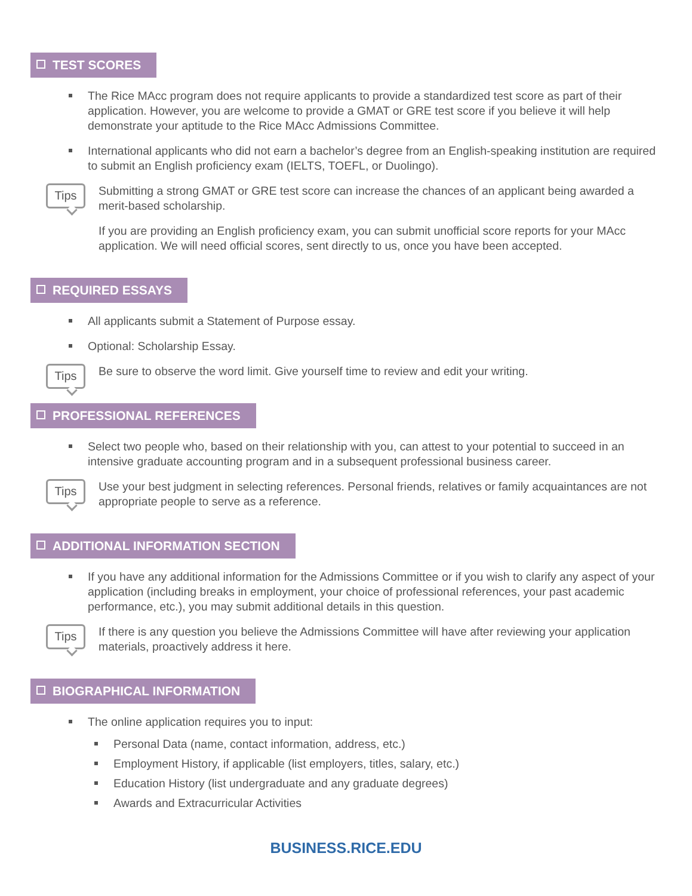TEST SCORES
The Rice MAcc program does not require applicants to provide a standardized test score as part of their application. However, you are welcome to provide a GMAT or GRE test score if you believe it will help demonstrate your aptitude to the Rice MAcc Admissions Committee.
International applicants who did not earn a bachelor’s degree from an English-speaking institution are required to submit an English proficiency exam (IELTS, TOEFL, or Duolingo).
Tips
Submitting a strong GMAT or GRE test score can increase the chances of an applicant being awarded a merit-based scholarship.
If you are providing an English proficiency exam, you can submit unofficial score reports for your MAcc application. We will need official scores, sent directly to us, once you have been accepted.
REQUIRED ESSAYS
All applicants submit a Statement of Purpose essay.
Optional: Scholarship Essay.
Tips
Be sure to observe the word limit. Give yourself time to review and edit your writing.
PROFESSIONAL REFERENCES
Select two people who, based on their relationship with you, can attest to your potential to succeed in an intensive graduate accounting program and in a subsequent professional business career.
Tips
Use your best judgment in selecting references. Personal friends, relatives or family acquaintances are not appropriate people to serve as a reference.
ADDITIONAL INFORMATION SECTION
If you have any additional information for the Admissions Committee or if you wish to clarify any aspect of your application (including breaks in employment, your choice of professional references, your past academic performance, etc.), you may submit additional details in this question.
Tips
If there is any question you believe the Admissions Committee will have after reviewing your application materials, proactively address it here.
BIOGRAPHICAL INFORMATION
The online application requires you to input:
Personal Data (name, contact information, address, etc.)
Employment History, if applicable (list employers, titles, salary, etc.)
Education History (list undergraduate and any graduate degrees)
Awards and Extracurricular Activities
BUSINESS.RICE.EDU